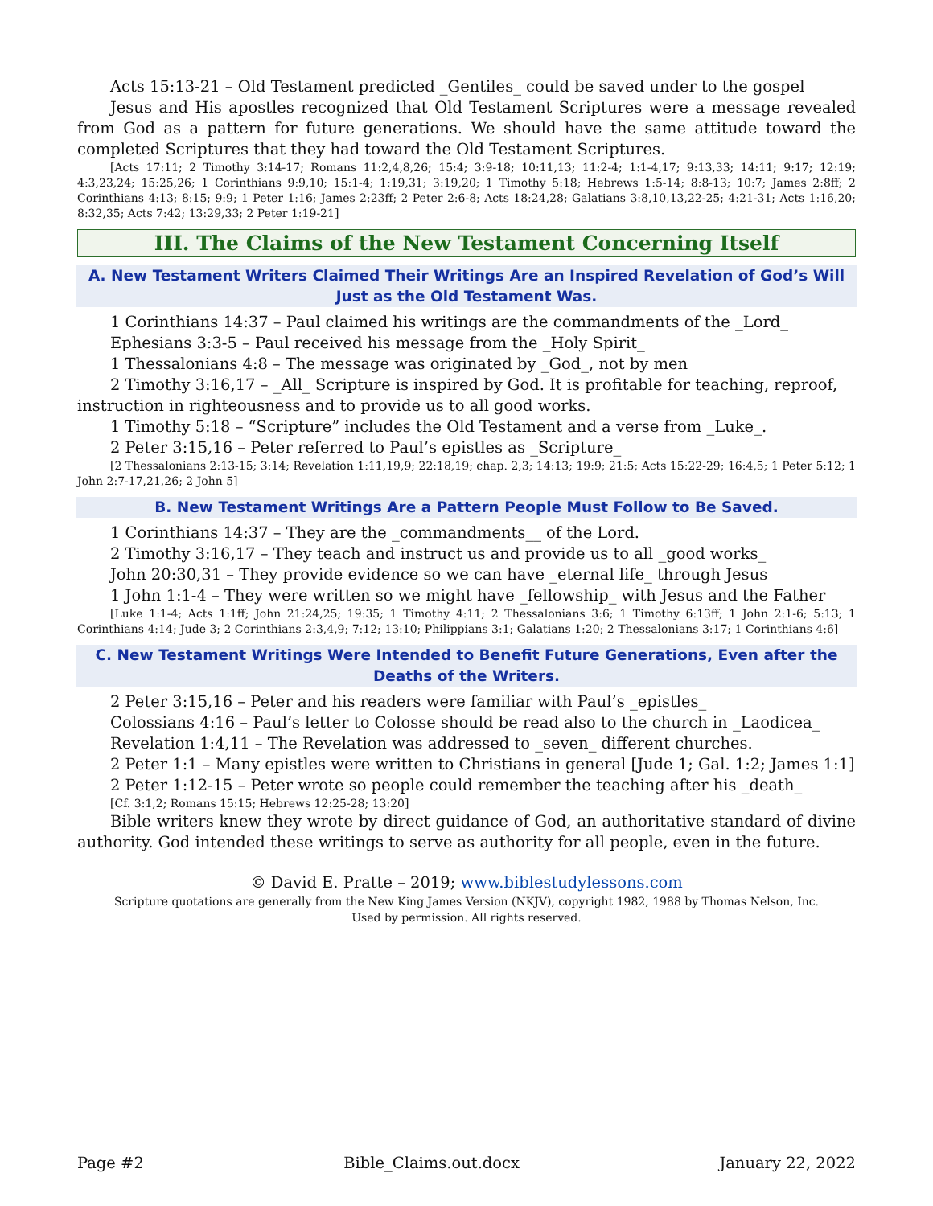Acts 15:13-21 – Old Testament predicted _Gentiles_ could be saved under to the gospel
Jesus and His apostles recognized that Old Testament Scriptures were a message revealed from God as a pattern for future generations. We should have the same attitude toward the completed Scriptures that they had toward the Old Testament Scriptures.
[Acts 17:11; 2 Timothy 3:14-17; Romans 11:2,4,8,26; 15:4; 3:9-18; 10:11,13; 11:2-4; 1:1-4,17; 9:13,33; 14:11; 9:17; 12:19; 4:3,23,24; 15:25,26; 1 Corinthians 9:9,10; 15:1-4; 1:19,31; 3:19,20; 1 Timothy 5:18; Hebrews 1:5-14; 8:8-13; 10:7; James 2:8ff; 2 Corinthians 4:13; 8:15; 9:9; 1 Peter 1:16; James 2:23ff; 2 Peter 2:6-8; Acts 18:24,28; Galatians 3:8,10,13,22-25; 4:21-31; Acts 1:16,20; 8:32,35; Acts 7:42; 13:29,33; 2 Peter 1:19-21]
III. The Claims of the New Testament Concerning Itself
A. New Testament Writers Claimed Their Writings Are an Inspired Revelation of God’s Will Just as the Old Testament Was.
1 Corinthians 14:37 – Paul claimed his writings are the commandments of the _Lord_
Ephesians 3:3-5 – Paul received his message from the _Holy Spirit_
1 Thessalonians 4:8 – The message was originated by _God_, not by men
2 Timothy 3:16,17 – _All_ Scripture is inspired by God. It is profitable for teaching, reproof, instruction in righteousness and to provide us to all good works.
1 Timothy 5:18 – “Scripture” includes the Old Testament and a verse from _Luke_.
2 Peter 3:15,16 – Peter referred to Paul’s epistles as _Scripture_
[2 Thessalonians 2:13-15; 3:14; Revelation 1:11,19,9; 22:18,19; chap. 2,3; 14:13; 19:9; 21:5; Acts 15:22-29; 16:4,5; 1 Peter 5:12; 1 John 2:7-17,21,26; 2 John 5]
B. New Testament Writings Are a Pattern People Must Follow to Be Saved.
1 Corinthians 14:37 – They are the _commandments__ of the Lord.
2 Timothy 3:16,17 – They teach and instruct us and provide us to all _good works_
John 20:30,31 – They provide evidence so we can have _eternal life_ through Jesus
1 John 1:1-4 – They were written so we might have _fellowship_ with Jesus and the Father
[Luke 1:1-4; Acts 1:1ff; John 21:24,25; 19:35; 1 Timothy 4:11; 2 Thessalonians 3:6; 1 Timothy 6:13ff; 1 John 2:1-6; 5:13; 1 Corinthians 4:14; Jude 3; 2 Corinthians 2:3,4,9; 7:12; 13:10; Philippians 3:1; Galatians 1:20; 2 Thessalonians 3:17; 1 Corinthians 4:6]
C. New Testament Writings Were Intended to Benefit Future Generations, Even after the Deaths of the Writers.
2 Peter 3:15,16 – Peter and his readers were familiar with Paul’s _epistles_
Colossians 4:16 – Paul’s letter to Colosse should be read also to the church in _Laodicea_
Revelation 1:4,11 – The Revelation was addressed to _seven_ different churches.
2 Peter 1:1 – Many epistles were written to Christians in general [Jude 1; Gal. 1:2; James 1:1]
2 Peter 1:12-15 – Peter wrote so people could remember the teaching after his _death_
[Cf. 3:1,2; Romans 15:15; Hebrews 12:25-28; 13:20]
Bible writers knew they wrote by direct guidance of God, an authoritative standard of divine authority. God intended these writings to serve as authority for all people, even in the future.
© David E. Pratte – 2019; www.biblestudylessons.com
Scripture quotations are generally from the New King James Version (NKJV), copyright 1982, 1988 by Thomas Nelson, Inc.
Used by permission. All rights reserved.
Page #2 Bible_Claims.out.docx January 22, 2022